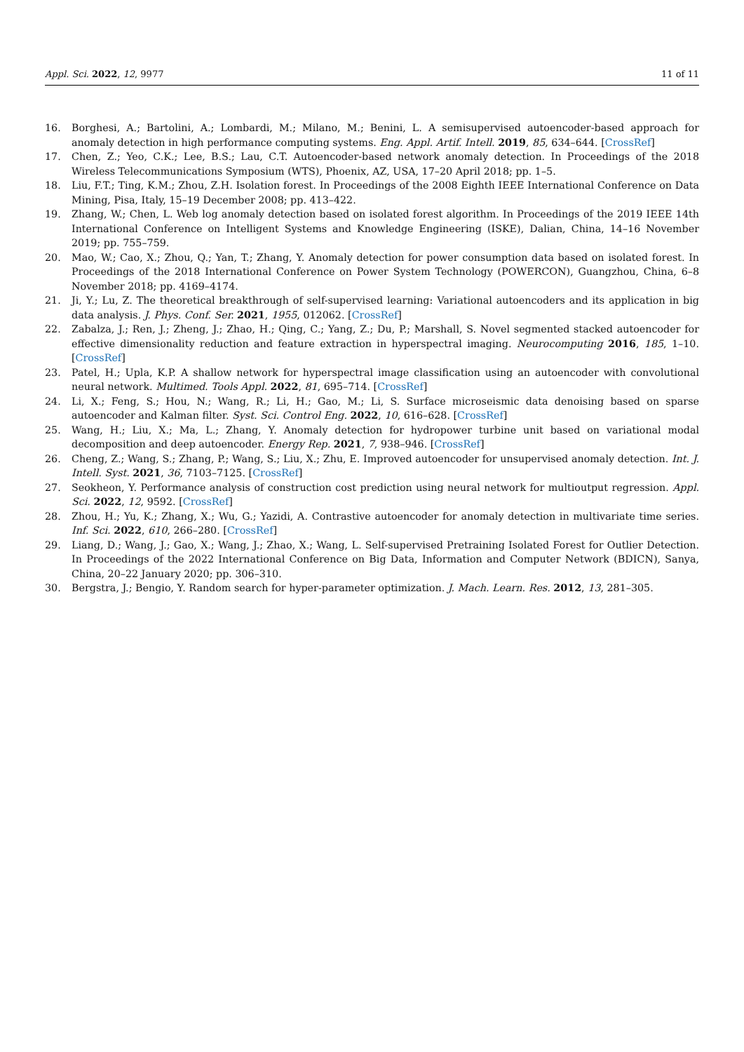Appl. Sci. 2022, 12, 9977 11 of 11
16. Borghesi, A.; Bartolini, A.; Lombardi, M.; Milano, M.; Benini, L. A semisupervised autoencoder-based approach for anomaly detection in high performance computing systems. Eng. Appl. Artif. Intell. 2019, 85, 634–644. [CrossRef]
17. Chen, Z.; Yeo, C.K.; Lee, B.S.; Lau, C.T. Autoencoder-based network anomaly detection. In Proceedings of the 2018 Wireless Telecommunications Symposium (WTS), Phoenix, AZ, USA, 17–20 April 2018; pp. 1–5.
18. Liu, F.T.; Ting, K.M.; Zhou, Z.H. Isolation forest. In Proceedings of the 2008 Eighth IEEE International Conference on Data Mining, Pisa, Italy, 15–19 December 2008; pp. 413–422.
19. Zhang, W.; Chen, L. Web log anomaly detection based on isolated forest algorithm. In Proceedings of the 2019 IEEE 14th International Conference on Intelligent Systems and Knowledge Engineering (ISKE), Dalian, China, 14–16 November 2019; pp. 755–759.
20. Mao, W.; Cao, X.; Zhou, Q.; Yan, T.; Zhang, Y. Anomaly detection for power consumption data based on isolated forest. In Proceedings of the 2018 International Conference on Power System Technology (POWERCON), Guangzhou, China, 6–8 November 2018; pp. 4169–4174.
21. Ji, Y.; Lu, Z. The theoretical breakthrough of self-supervised learning: Variational autoencoders and its application in big data analysis. J. Phys. Conf. Ser. 2021, 1955, 012062. [CrossRef]
22. Zabalza, J.; Ren, J.; Zheng, J.; Zhao, H.; Qing, C.; Yang, Z.; Du, P.; Marshall, S. Novel segmented stacked autoencoder for effective dimensionality reduction and feature extraction in hyperspectral imaging. Neurocomputing 2016, 185, 1–10. [CrossRef]
23. Patel, H.; Upla, K.P. A shallow network for hyperspectral image classification using an autoencoder with convolutional neural network. Multimed. Tools Appl. 2022, 81, 695–714. [CrossRef]
24. Li, X.; Feng, S.; Hou, N.; Wang, R.; Li, H.; Gao, M.; Li, S. Surface microseismic data denoising based on sparse autoencoder and Kalman filter. Syst. Sci. Control Eng. 2022, 10, 616–628. [CrossRef]
25. Wang, H.; Liu, X.; Ma, L.; Zhang, Y. Anomaly detection for hydropower turbine unit based on variational modal decomposition and deep autoencoder. Energy Rep. 2021, 7, 938–946. [CrossRef]
26. Cheng, Z.; Wang, S.; Zhang, P.; Wang, S.; Liu, X.; Zhu, E. Improved autoencoder for unsupervised anomaly detection. Int. J. Intell. Syst. 2021, 36, 7103–7125. [CrossRef]
27. Seokheon, Y. Performance analysis of construction cost prediction using neural network for multioutput regression. Appl. Sci. 2022, 12, 9592. [CrossRef]
28. Zhou, H.; Yu, K.; Zhang, X.; Wu, G.; Yazidi, A. Contrastive autoencoder for anomaly detection in multivariate time series. Inf. Sci. 2022, 610, 266–280. [CrossRef]
29. Liang, D.; Wang, J.; Gao, X.; Wang, J.; Zhao, X.; Wang, L. Self-supervised Pretraining Isolated Forest for Outlier Detection. In Proceedings of the 2022 International Conference on Big Data, Information and Computer Network (BDICN), Sanya, China, 20–22 January 2020; pp. 306–310.
30. Bergstra, J.; Bengio, Y. Random search for hyper-parameter optimization. J. Mach. Learn. Res. 2012, 13, 281–305.